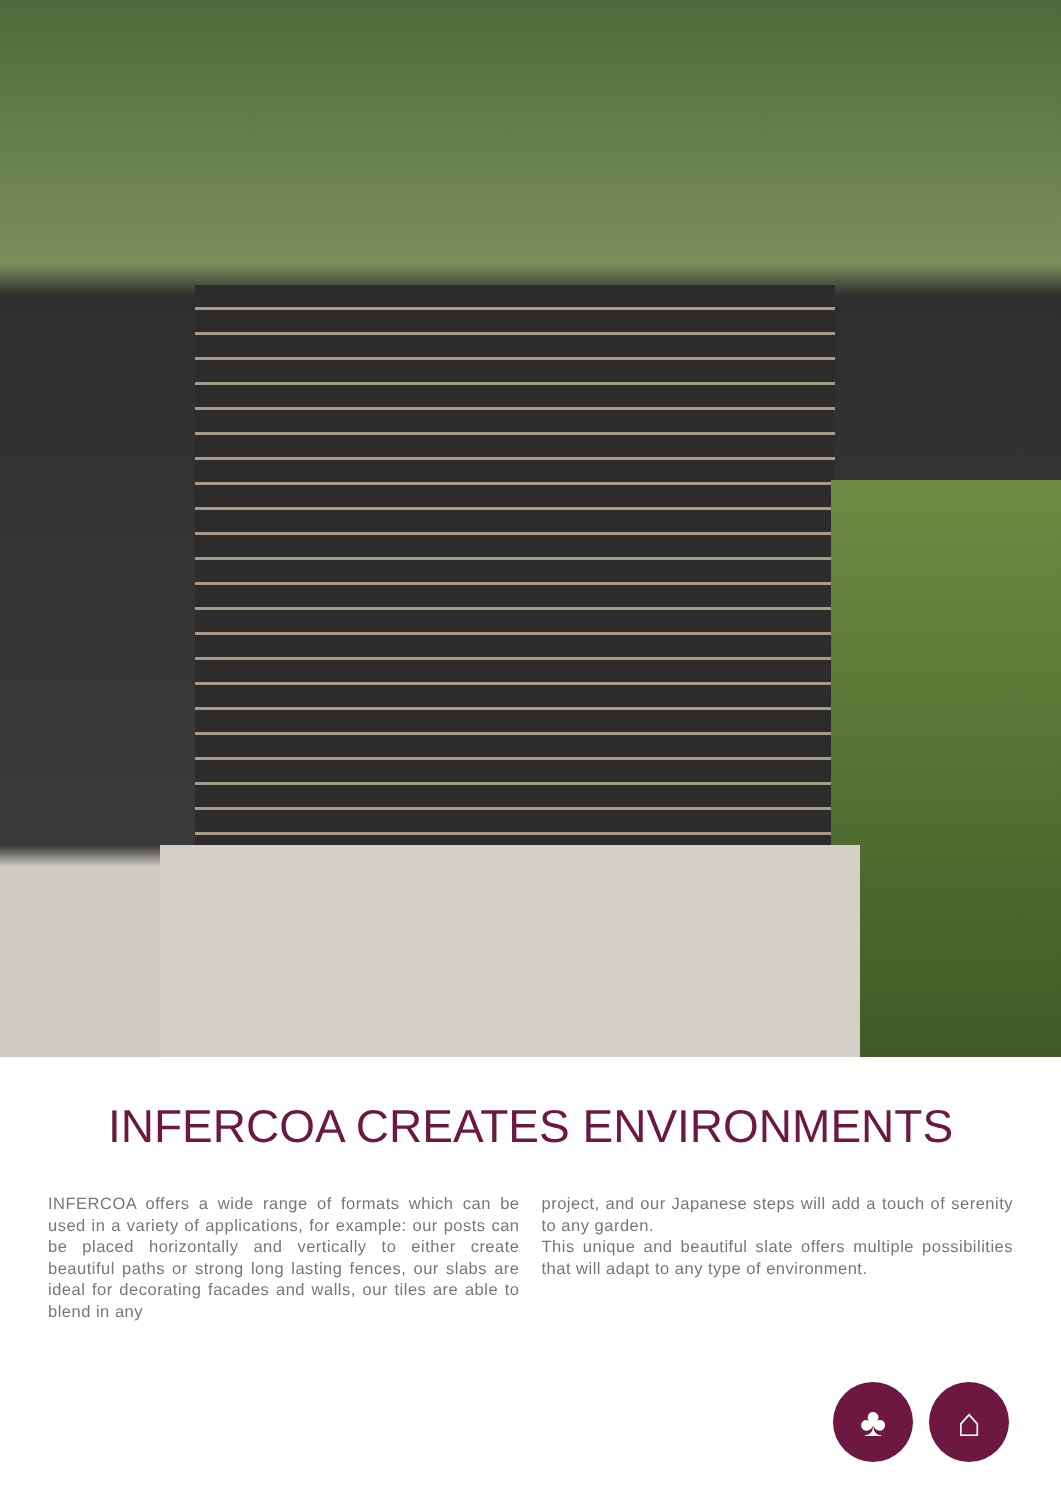INFERCOA CREATES ENVIRONMENTS
INFERCOA offers a wide range of formats which can be used in a variety of applications, for example: our posts can be placed horizontally and vertically to either create beautiful paths or strong long lasting fences, our slabs are ideal for decorating facades and walls, our tiles are able to blend in any
project, and our Japanese steps will add a touch of serenity to any garden.
This unique and beautiful slate offers multiple possibilities that will adapt to any type of environment.
♣ ⌂